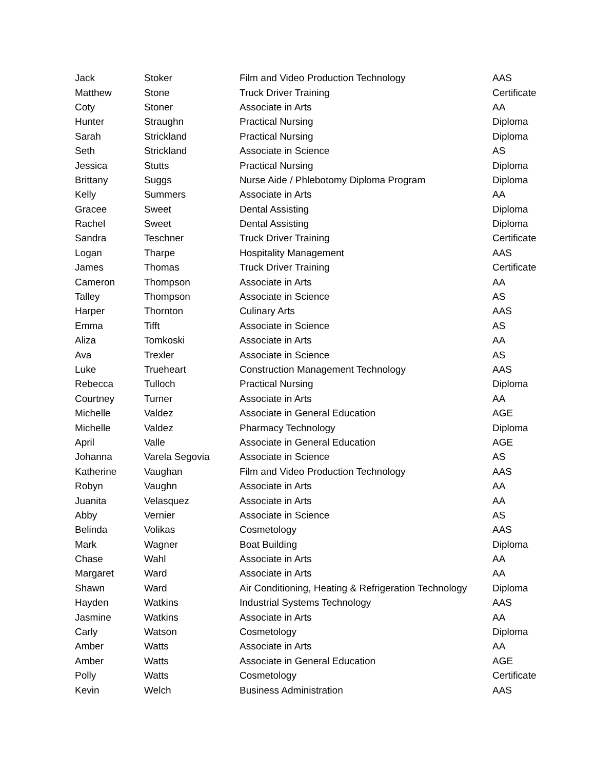| Jack | Stoker | Film and Video Production Technology | AAS |
| Matthew | Stone | Truck Driver Training | Certificate |
| Coty | Stoner | Associate in Arts | AA |
| Hunter | Straughn | Practical Nursing | Diploma |
| Sarah | Strickland | Practical Nursing | Diploma |
| Seth | Strickland | Associate in Science | AS |
| Jessica | Stutts | Practical Nursing | Diploma |
| Brittany | Suggs | Nurse Aide / Phlebotomy Diploma Program | Diploma |
| Kelly | Summers | Associate in Arts | AA |
| Gracee | Sweet | Dental Assisting | Diploma |
| Rachel | Sweet | Dental Assisting | Diploma |
| Sandra | Teschner | Truck Driver Training | Certificate |
| Logan | Tharpe | Hospitality Management | AAS |
| James | Thomas | Truck Driver Training | Certificate |
| Cameron | Thompson | Associate in Arts | AA |
| Talley | Thompson | Associate in Science | AS |
| Harper | Thornton | Culinary Arts | AAS |
| Emma | Tifft | Associate in Science | AS |
| Aliza | Tomkoski | Associate in Arts | AA |
| Ava | Trexler | Associate in Science | AS |
| Luke | Trueheart | Construction Management Technology | AAS |
| Rebecca | Tulloch | Practical Nursing | Diploma |
| Courtney | Turner | Associate in Arts | AA |
| Michelle | Valdez | Associate in General Education | AGE |
| Michelle | Valdez | Pharmacy Technology | Diploma |
| April | Valle | Associate in General Education | AGE |
| Johanna | Varela Segovia | Associate in Science | AS |
| Katherine | Vaughan | Film and Video Production Technology | AAS |
| Robyn | Vaughn | Associate in Arts | AA |
| Juanita | Velasquez | Associate in Arts | AA |
| Abby | Vernier | Associate in Science | AS |
| Belinda | Volikas | Cosmetology | AAS |
| Mark | Wagner | Boat Building | Diploma |
| Chase | Wahl | Associate in Arts | AA |
| Margaret | Ward | Associate in Arts | AA |
| Shawn | Ward | Air Conditioning, Heating & Refrigeration Technology | Diploma |
| Hayden | Watkins | Industrial Systems Technology | AAS |
| Jasmine | Watkins | Associate in Arts | AA |
| Carly | Watson | Cosmetology | Diploma |
| Amber | Watts | Associate in Arts | AA |
| Amber | Watts | Associate in General Education | AGE |
| Polly | Watts | Cosmetology | Certificate |
| Kevin | Welch | Business Administration | AAS |